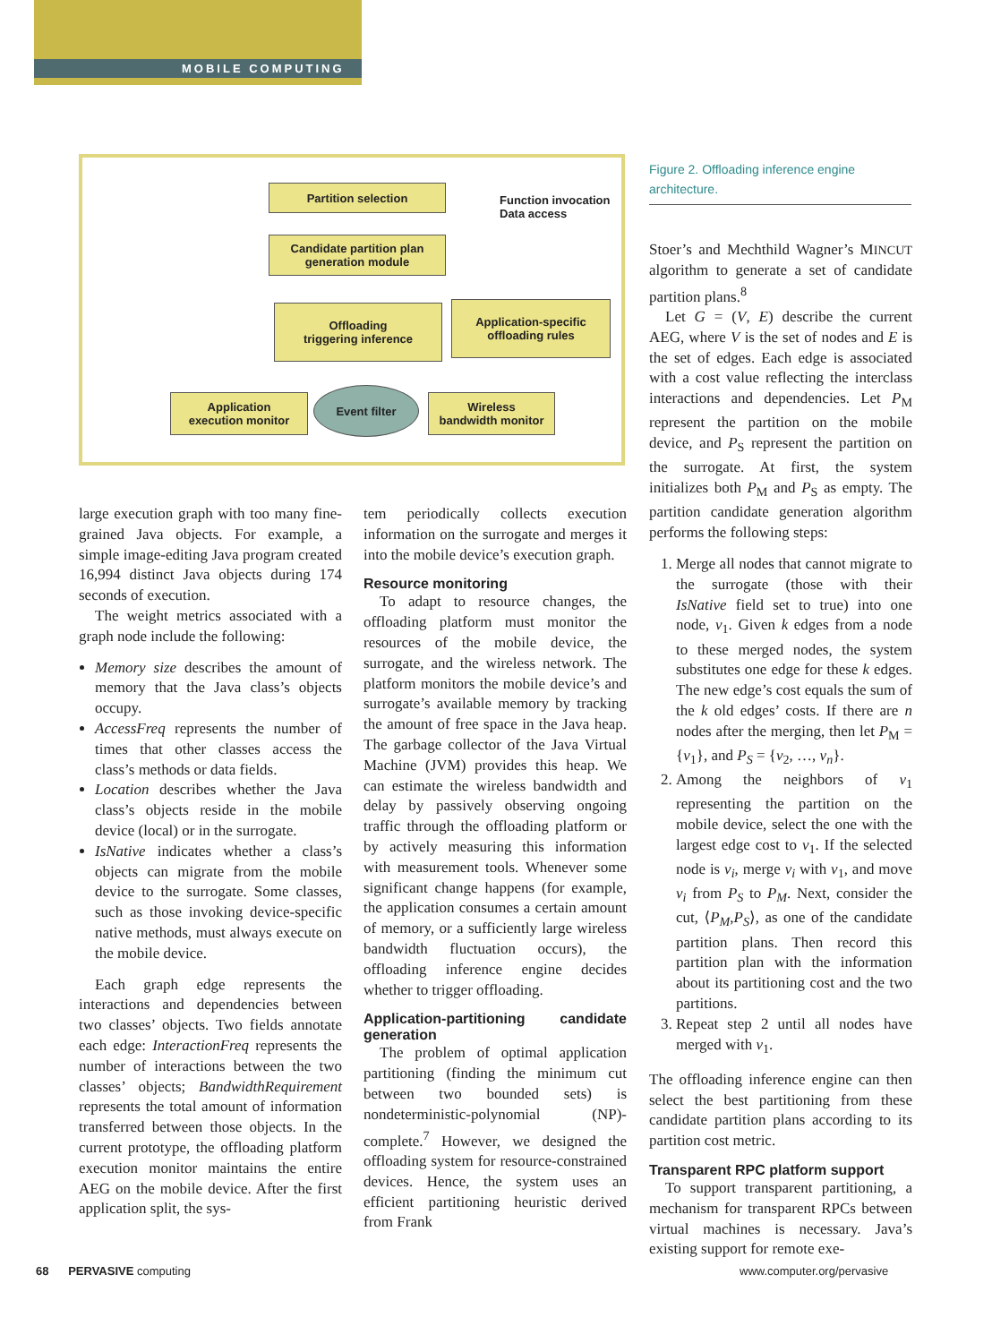MOBILE COMPUTING
Partition selection
Function invocation
Data access
Candidate partition plan
generation module
Offloading
triggering inference
Application-specific
offloading rules
Application
execution monitor
Event filter
Wireless
bandwidth monitor
Figure 2. Offloading inference engine architecture.
large execution graph with too many fine-grained Java objects. For example, a simple image-editing Java program created 16,994 distinct Java objects during 174 seconds of execution.
The weight metrics associated with a graph node include the following:
Memory size describes the amount of memory that the Java class’s objects occupy.
AccessFreq represents the number of times that other classes access the class’s methods or data fields.
Location describes whether the Java class’s objects reside in the mobile device (local) or in the surrogate.
IsNative indicates whether a class’s objects can migrate from the mobile device to the surrogate. Some classes, such as those invoking device-specific native methods, must always execute on the mobile device.
Each graph edge represents the interactions and dependencies between two classes’ objects. Two fields annotate each edge: InteractionFreq represents the number of interactions between the two classes’ objects; BandwidthRequirement represents the total amount of information transferred between those objects. In the current prototype, the offloading platform execution monitor maintains the entire AEG on the mobile device. After the first application split, the sys-
tem periodically collects execution information on the surrogate and merges it into the mobile device’s execution graph.
Resource monitoring
To adapt to resource changes, the offloading platform must monitor the resources of the mobile device, the surrogate, and the wireless network. The platform monitors the mobile device’s and surrogate’s available memory by tracking the amount of free space in the Java heap. The garbage collector of the Java Virtual Machine (JVM) provides this heap. We can estimate the wireless bandwidth and delay by passively observing ongoing traffic through the offloading platform or by actively measuring this information with measurement tools. Whenever some significant change happens (for example, the application consumes a certain amount of memory, or a sufficiently large wireless bandwidth fluctuation occurs), the offloading inference engine decides whether to trigger offloading.
Application-partitioning candidate generation
The problem of optimal application partitioning (finding the minimum cut between two bounded sets) is nondeterministic-polynomial (NP)-complete.<sup>7</sup> However, we designed the offloading system for resource-constrained devices. Hence, the system uses an efficient partitioning heuristic derived from Frank
Stoer’s and Mechthild Wagner’s MINCUT algorithm to generate a set of candidate partition plans.<sup>8</sup>
Let G = (V, E) describe the current AEG, where V is the set of nodes and E is the set of edges. Each edge is associated with a cost value reflecting the interclass interactions and dependencies. Let P<sub>M</sub> represent the partition on the mobile device, and P<sub>S</sub> represent the partition on the surrogate. At first, the system initializes both P<sub>M</sub> and P<sub>S</sub> as empty. The partition candidate generation algorithm performs the following steps:
1. Merge all nodes that cannot migrate to the surrogate (those with their IsNative field set to true) into one node, v<sub>1</sub>. Given k edges from a node to these merged nodes, the system substitutes one edge for these k edges. The new edge’s cost equals the sum of the k old edges’ costs. If there are n nodes after the merging, then let P<sub>M</sub> = {v<sub>1</sub>}, and P<sub>S</sub> = {v<sub>2</sub>, …, v<sub>n</sub>}.
2. Among the neighbors of v<sub>1</sub> representing the partition on the mobile device, select the one with the largest edge cost to v<sub>1</sub>. If the selected node is v<sub>i</sub>, merge v<sub>i</sub> with v<sub>1</sub>, and move v<sub>i</sub> from P<sub>S</sub> to P<sub>M</sub>. Next, consider the cut, ⟨P<sub>M</sub>,P<sub>S</sub>⟩, as one of the candidate partition plans. Then record this partition plan with the information about its partitioning cost and the two partitions.
3. Repeat step 2 until all nodes have merged with v<sub>1</sub>.
The offloading inference engine can then select the best partitioning from these candidate partition plans according to its partition cost metric.
Transparent RPC platform support
To support transparent partitioning, a mechanism for transparent RPCs between virtual machines is necessary. Java’s existing support for remote exe-
68 PERVASIVE computing www.computer.org/pervasive